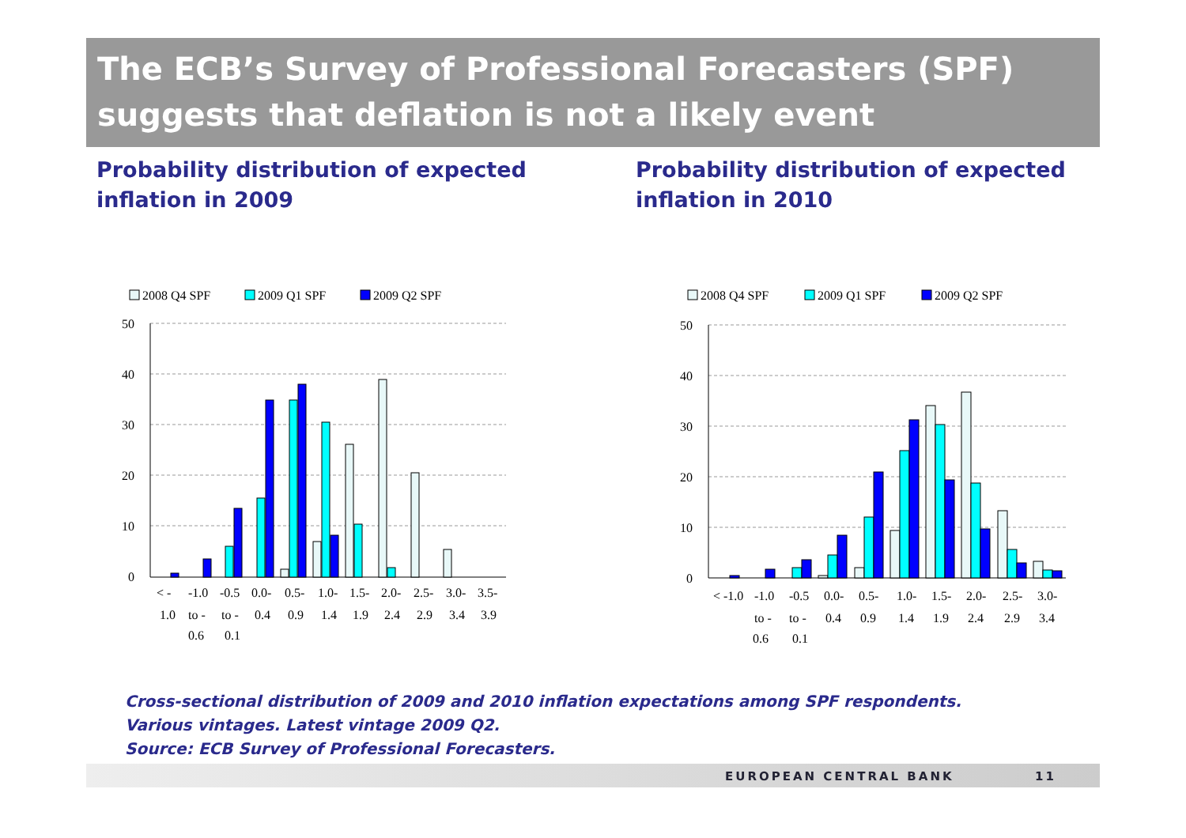The ECB’s Survey of Professional Forecasters (SPF) suggests that deflation is not a likely event
Probability distribution of expected inflation in 2009
Probability distribution of expected inflation in 2010
2008 Q4 SPF
2009 Q1 SPF
2009 Q2 SPF
50
40
30
20
10
0
< -
-1.0
-0.5
0.0-
0.5-
1.0-
1.5-
2.0-
2.5-
3.0-
3.5-
1.0
to -
to -
0.4
0.9
1.4
1.9
2.4
2.9
3.4
3.9
0.6
0.1
2008 Q4 SPF
2009 Q1 SPF
2009 Q2 SPF
50
40
30
20
10
0
< -1.0
-1.0
-0.5
0.0-
0.5-
1.0-
1.5-
2.0-
2.5-
3.0-
to -
to -
0.4
0.9
1.4
1.9
2.4
2.9
3.4
0.6
0.1
Cross-sectional distribution of 2009 and 2010 inflation expectations among SPF respondents. Various vintages. Latest vintage 2009 Q2.
Source: ECB Survey of Professional Forecasters.
EUROPEAN CENTRAL BANK 11